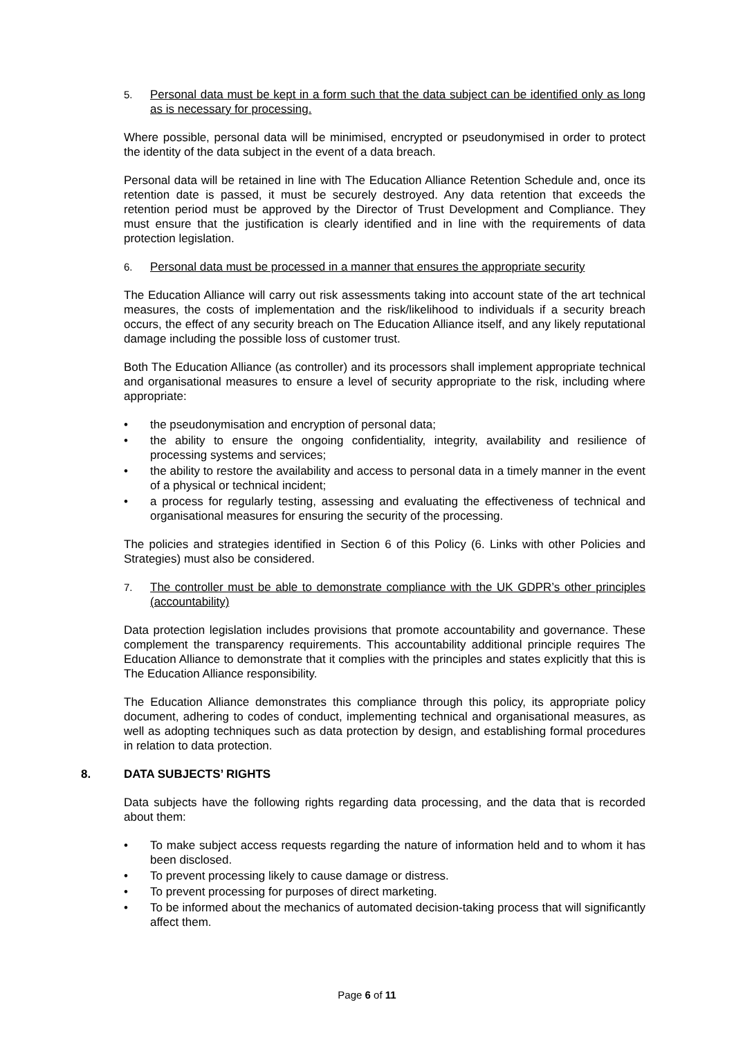5. Personal data must be kept in a form such that the data subject can be identified only as long as is necessary for processing.
Where possible, personal data will be minimised, encrypted or pseudonymised in order to protect the identity of the data subject in the event of a data breach.
Personal data will be retained in line with The Education Alliance Retention Schedule and, once its retention date is passed, it must be securely destroyed. Any data retention that exceeds the retention period must be approved by the Director of Trust Development and Compliance. They must ensure that the justification is clearly identified and in line with the requirements of data protection legislation.
6. Personal data must be processed in a manner that ensures the appropriate security
The Education Alliance will carry out risk assessments taking into account state of the art technical measures, the costs of implementation and the risk/likelihood to individuals if a security breach occurs, the effect of any security breach on The Education Alliance itself, and any likely reputational damage including the possible loss of customer trust.
Both The Education Alliance (as controller) and its processors shall implement appropriate technical and organisational measures to ensure a level of security appropriate to the risk, including where appropriate:
• the pseudonymisation and encryption of personal data;
• the ability to ensure the ongoing confidentiality, integrity, availability and resilience of processing systems and services;
• the ability to restore the availability and access to personal data in a timely manner in the event of a physical or technical incident;
• a process for regularly testing, assessing and evaluating the effectiveness of technical and organisational measures for ensuring the security of the processing.
The policies and strategies identified in Section 6 of this Policy (6. Links with other Policies and Strategies) must also be considered.
7. The controller must be able to demonstrate compliance with the UK GDPR’s other principles (accountability)
Data protection legislation includes provisions that promote accountability and governance. These complement the transparency requirements. This accountability additional principle requires The Education Alliance to demonstrate that it complies with the principles and states explicitly that this is The Education Alliance responsibility.
The Education Alliance demonstrates this compliance through this policy, its appropriate policy document, adhering to codes of conduct, implementing technical and organisational measures, as well as adopting techniques such as data protection by design, and establishing formal procedures in relation to data protection.
8. DATA SUBJECTS’ RIGHTS
Data subjects have the following rights regarding data processing, and the data that is recorded about them:
• To make subject access requests regarding the nature of information held and to whom it has been disclosed.
• To prevent processing likely to cause damage or distress.
• To prevent processing for purposes of direct marketing.
• To be informed about the mechanics of automated decision-taking process that will significantly affect them.
Page 6 of 11